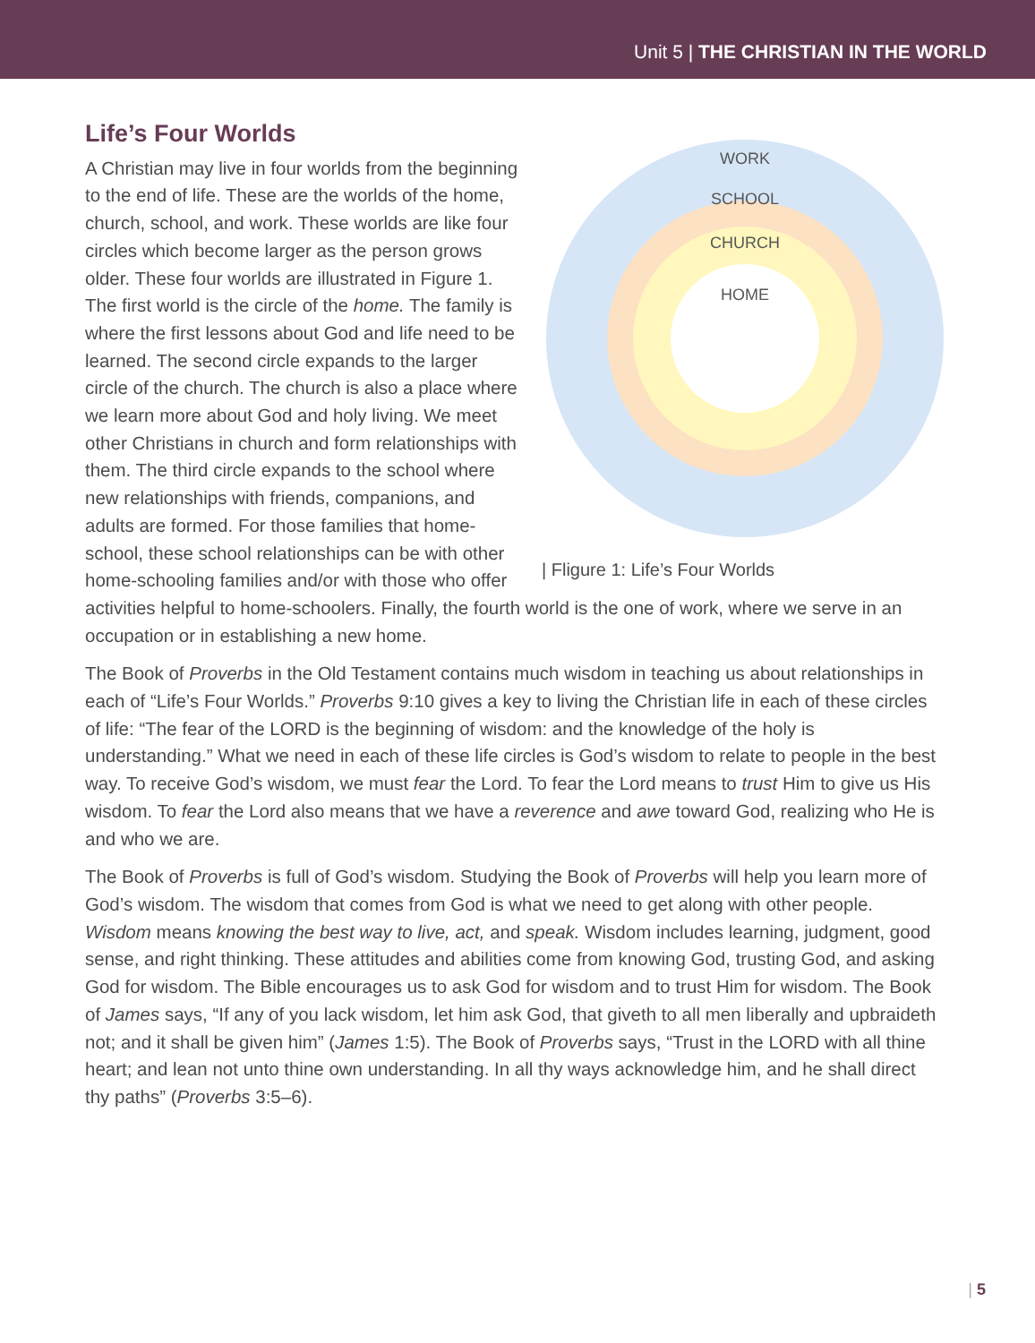Unit 5 | THE CHRISTIAN IN THE WORLD
WORK
SCHOOL
CHURCH
HOME
| Fligure 1: Life’s Four Worlds
Life’s Four Worlds
A Christian may live in four worlds from the beginning to the end of life. These are the worlds of the home, church, school, and work. These worlds are like four circles which become larger as the person grows older. These four worlds are illustrated in Figure 1. The first world is the circle of the home. The family is where the first lessons about God and life need to be learned. The second circle expands to the larger circle of the church. The church is also a place where we learn more about God and holy living. We meet other Christians in church and form relationships with them. The third circle expands to the school where new relationships with friends, companions, and adults are formed. For those families that home-school, these school relationships can be with other home-schooling families and/or with those who offer activities helpful to home-schoolers. Finally, the fourth world is the one of work, where we serve in an occupation or in establishing a new home.
The Book of Proverbs in the Old Testament contains much wisdom in teaching us about relationships in each of “Life’s Four Worlds.” Proverbs 9:10 gives a key to living the Christian life in each of these circles of life: “The fear of the LORD is the beginning of wisdom: and the knowledge of the holy is understanding.” What we need in each of these life circles is God’s wisdom to relate to people in the best way. To receive God’s wisdom, we must fear the Lord. To fear the Lord means to trust Him to give us His wisdom. To fear the Lord also means that we have a reverence and awe toward God, realizing who He is and who we are.
The Book of Proverbs is full of God’s wisdom. Studying the Book of Proverbs will help you learn more of God’s wisdom. The wisdom that comes from God is what we need to get along with other people. Wisdom means knowing the best way to live, act, and speak. Wisdom includes learning, judgment, good sense, and right thinking. These attitudes and abilities come from knowing God, trusting God, and asking God for wisdom. The Bible encourages us to ask God for wisdom and to trust Him for wisdom. The Book of James says, “If any of you lack wisdom, let him ask God, that giveth to all men liberally and upbraideth not; and it shall be given him” (James 1:5). The Book of Proverbs says, “Trust in the LORD with all thine heart; and lean not unto thine own understanding. In all thy ways acknowledge him, and he shall direct thy paths” (Proverbs 3:5–6).
| 5